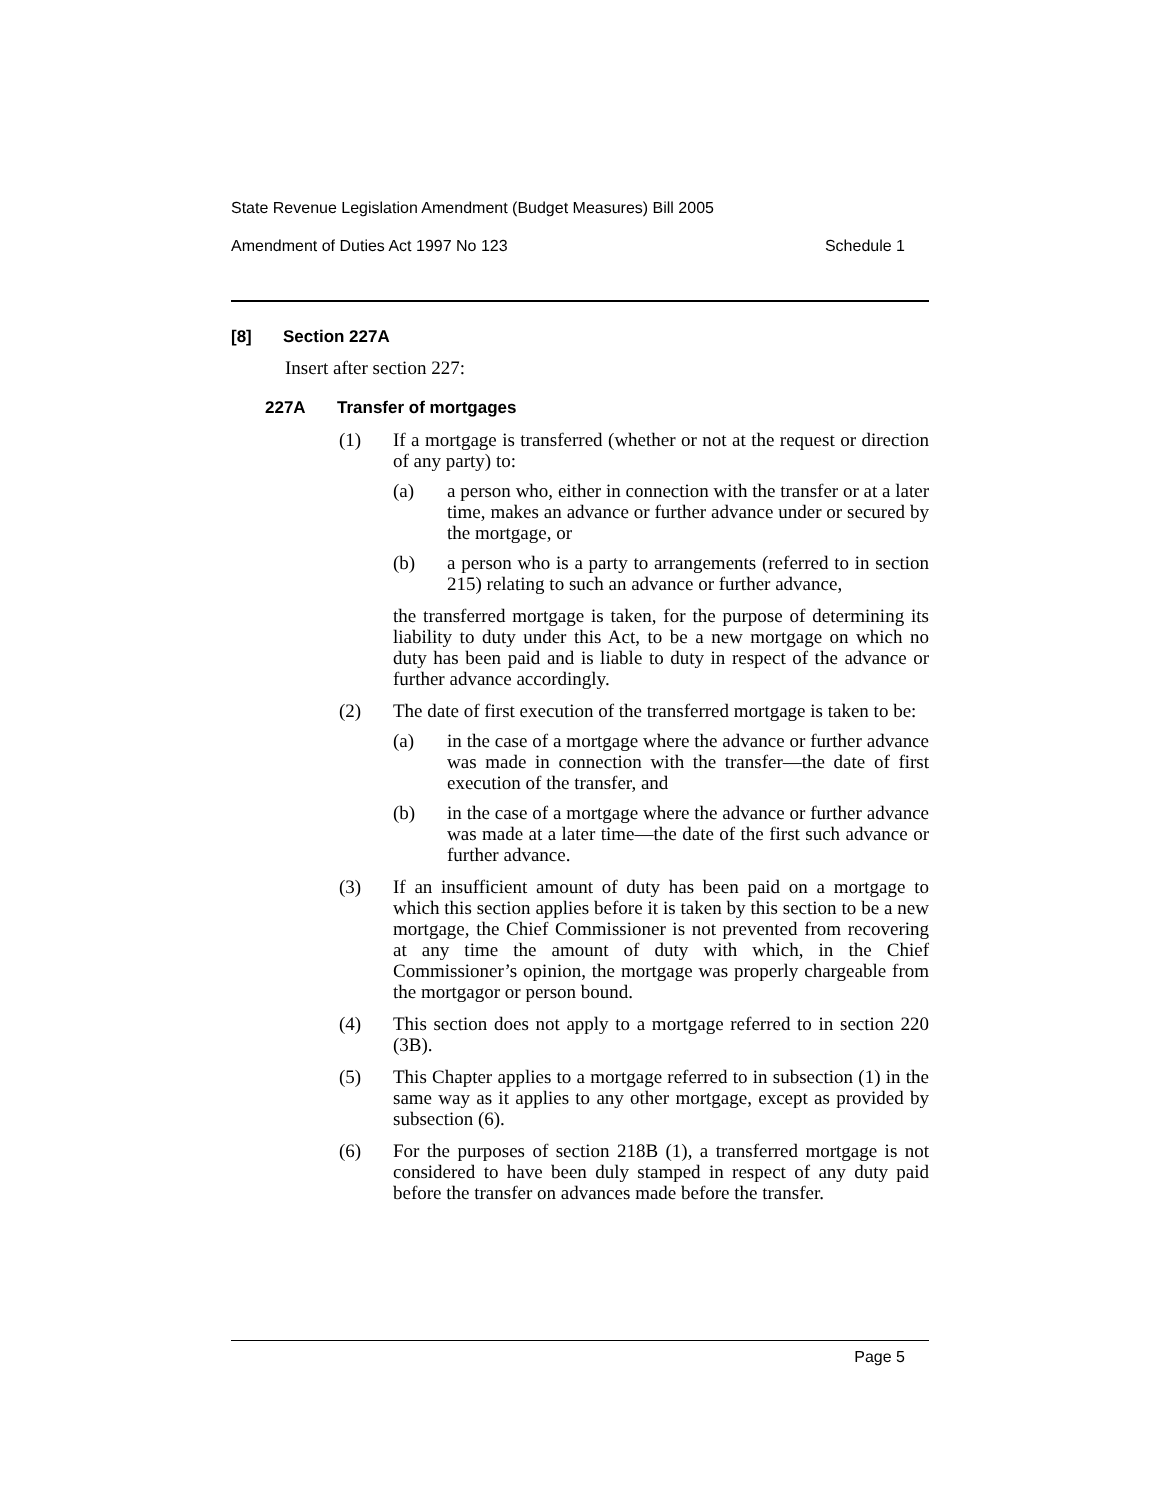State Revenue Legislation Amendment (Budget Measures) Bill 2005
Amendment of Duties Act 1997 No 123 Schedule 1
[8] Section 227A
Insert after section 227:
227A Transfer of mortgages
(1) If a mortgage is transferred (whether or not at the request or direction of any party) to:
(a) a person who, either in connection with the transfer or at a later time, makes an advance or further advance under or secured by the mortgage, or
(b) a person who is a party to arrangements (referred to in section 215) relating to such an advance or further advance,
the transferred mortgage is taken, for the purpose of determining its liability to duty under this Act, to be a new mortgage on which no duty has been paid and is liable to duty in respect of the advance or further advance accordingly.
(2) The date of first execution of the transferred mortgage is taken to be:
(a) in the case of a mortgage where the advance or further advance was made in connection with the transfer—the date of first execution of the transfer, and
(b) in the case of a mortgage where the advance or further advance was made at a later time—the date of the first such advance or further advance.
(3) If an insufficient amount of duty has been paid on a mortgage to which this section applies before it is taken by this section to be a new mortgage, the Chief Commissioner is not prevented from recovering at any time the amount of duty with which, in the Chief Commissioner’s opinion, the mortgage was properly chargeable from the mortgagor or person bound.
(4) This section does not apply to a mortgage referred to in section 220 (3B).
(5) This Chapter applies to a mortgage referred to in subsection (1) in the same way as it applies to any other mortgage, except as provided by subsection (6).
(6) For the purposes of section 218B (1), a transferred mortgage is not considered to have been duly stamped in respect of any duty paid before the transfer on advances made before the transfer.
Page 5